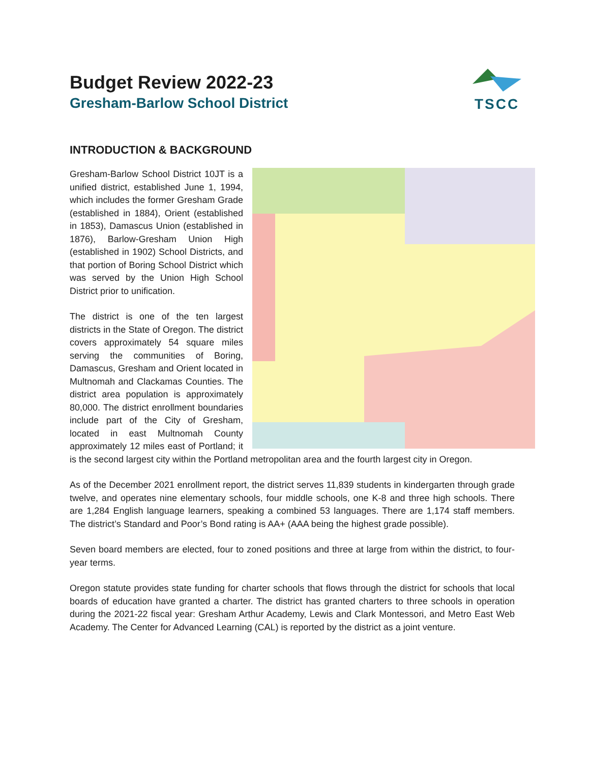TSCC
Budget Review 2022-23
Gresham-Barlow School District
INTRODUCTION & BACKGROUND
Gresham-Barlow School District 10JT is a unified district, established June 1, 1994, which includes the former Gresham Grade (established in 1884), Orient (established in 1853), Damascus Union (established in 1876), Barlow-Gresham Union High (established in 1902) School Districts, and that portion of Boring School District which was served by the Union High School District prior to unification.
The district is one of the ten largest districts in the State of Oregon. The district covers approximately 54 square miles serving the communities of Boring, Damascus, Gresham and Orient located in Multnomah and Clackamas Counties. The district area population is approximately 80,000. The district enrollment boundaries include part of the City of Gresham, located in east Multnomah County approximately 12 miles east of Portland; it is the second largest city within the Portland metropolitan area and the fourth largest city in Oregon.
As of the December 2021 enrollment report, the district serves 11,839 students in kindergarten through grade twelve, and operates nine elementary schools, four middle schools, one K-8 and three high schools. There are 1,284 English language learners, speaking a combined 53 languages. There are 1,174 staff members. The district’s Standard and Poor’s Bond rating is AA+ (AAA being the highest grade possible).
Seven board members are elected, four to zoned positions and three at large from within the district, to four-year terms.
Oregon statute provides state funding for charter schools that flows through the district for schools that local boards of education have granted a charter. The district has granted charters to three schools in operation during the 2021-22 fiscal year: Gresham Arthur Academy, Lewis and Clark Montessori, and Metro East Web Academy. The Center for Advanced Learning (CAL) is reported by the district as a joint venture.